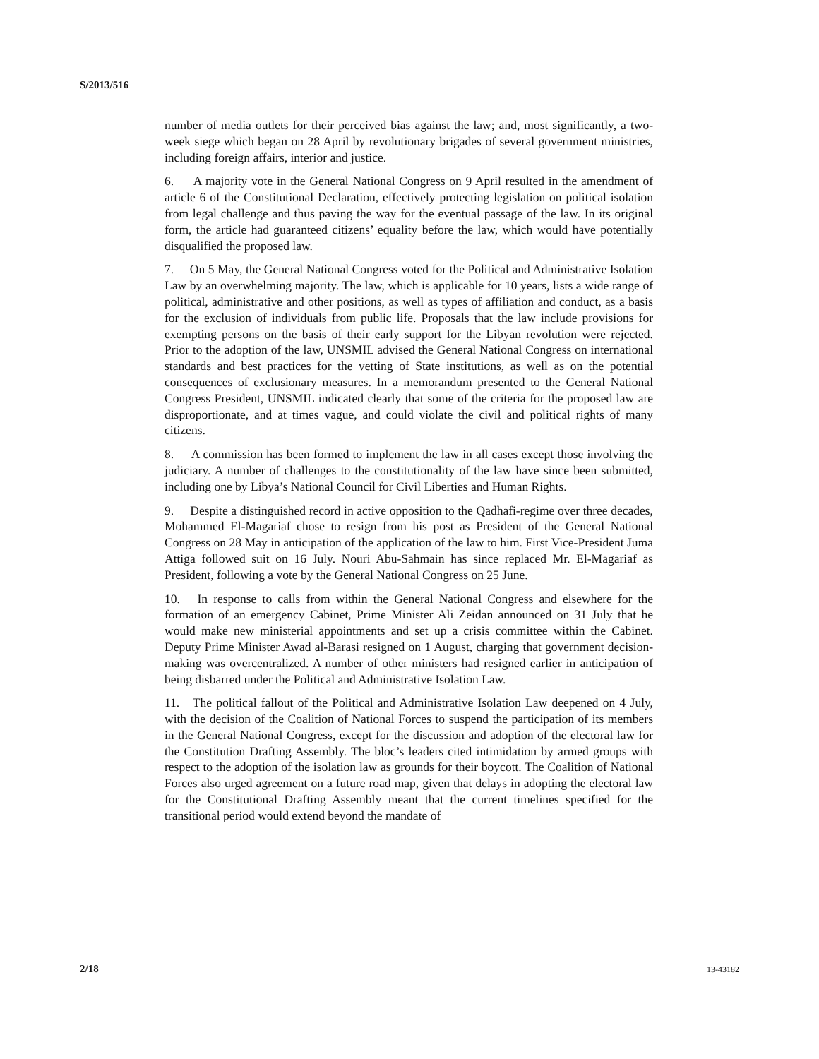S/2013/516
number of media outlets for their perceived bias against the law; and, most significantly, a two-week siege which began on 28 April by revolutionary brigades of several government ministries, including foreign affairs, interior and justice.
6. A majority vote in the General National Congress on 9 April resulted in the amendment of article 6 of the Constitutional Declaration, effectively protecting legislation on political isolation from legal challenge and thus paving the way for the eventual passage of the law. In its original form, the article had guaranteed citizens’ equality before the law, which would have potentially disqualified the proposed law.
7. On 5 May, the General National Congress voted for the Political and Administrative Isolation Law by an overwhelming majority. The law, which is applicable for 10 years, lists a wide range of political, administrative and other positions, as well as types of affiliation and conduct, as a basis for the exclusion of individuals from public life. Proposals that the law include provisions for exempting persons on the basis of their early support for the Libyan revolution were rejected. Prior to the adoption of the law, UNSMIL advised the General National Congress on international standards and best practices for the vetting of State institutions, as well as on the potential consequences of exclusionary measures. In a memorandum presented to the General National Congress President, UNSMIL indicated clearly that some of the criteria for the proposed law are disproportionate, and at times vague, and could violate the civil and political rights of many citizens.
8. A commission has been formed to implement the law in all cases except those involving the judiciary. A number of challenges to the constitutionality of the law have since been submitted, including one by Libya’s National Council for Civil Liberties and Human Rights.
9. Despite a distinguished record in active opposition to the Qadhafi-regime over three decades, Mohammed El-Magariaf chose to resign from his post as President of the General National Congress on 28 May in anticipation of the application of the law to him. First Vice-President Juma Attiga followed suit on 16 July. Nouri Abu-Sahmain has since replaced Mr. El-Magariaf as President, following a vote by the General National Congress on 25 June.
10. In response to calls from within the General National Congress and elsewhere for the formation of an emergency Cabinet, Prime Minister Ali Zeidan announced on 31 July that he would make new ministerial appointments and set up a crisis committee within the Cabinet. Deputy Prime Minister Awad al-Barasi resigned on 1 August, charging that government decision-making was overcentralized. A number of other ministers had resigned earlier in anticipation of being disbarred under the Political and Administrative Isolation Law.
11. The political fallout of the Political and Administrative Isolation Law deepened on 4 July, with the decision of the Coalition of National Forces to suspend the participation of its members in the General National Congress, except for the discussion and adoption of the electoral law for the Constitution Drafting Assembly. The bloc’s leaders cited intimidation by armed groups with respect to the adoption of the isolation law as grounds for their boycott. The Coalition of National Forces also urged agreement on a future road map, given that delays in adopting the electoral law for the Constitutional Drafting Assembly meant that the current timelines specified for the transitional period would extend beyond the mandate of
2/18 13-43182